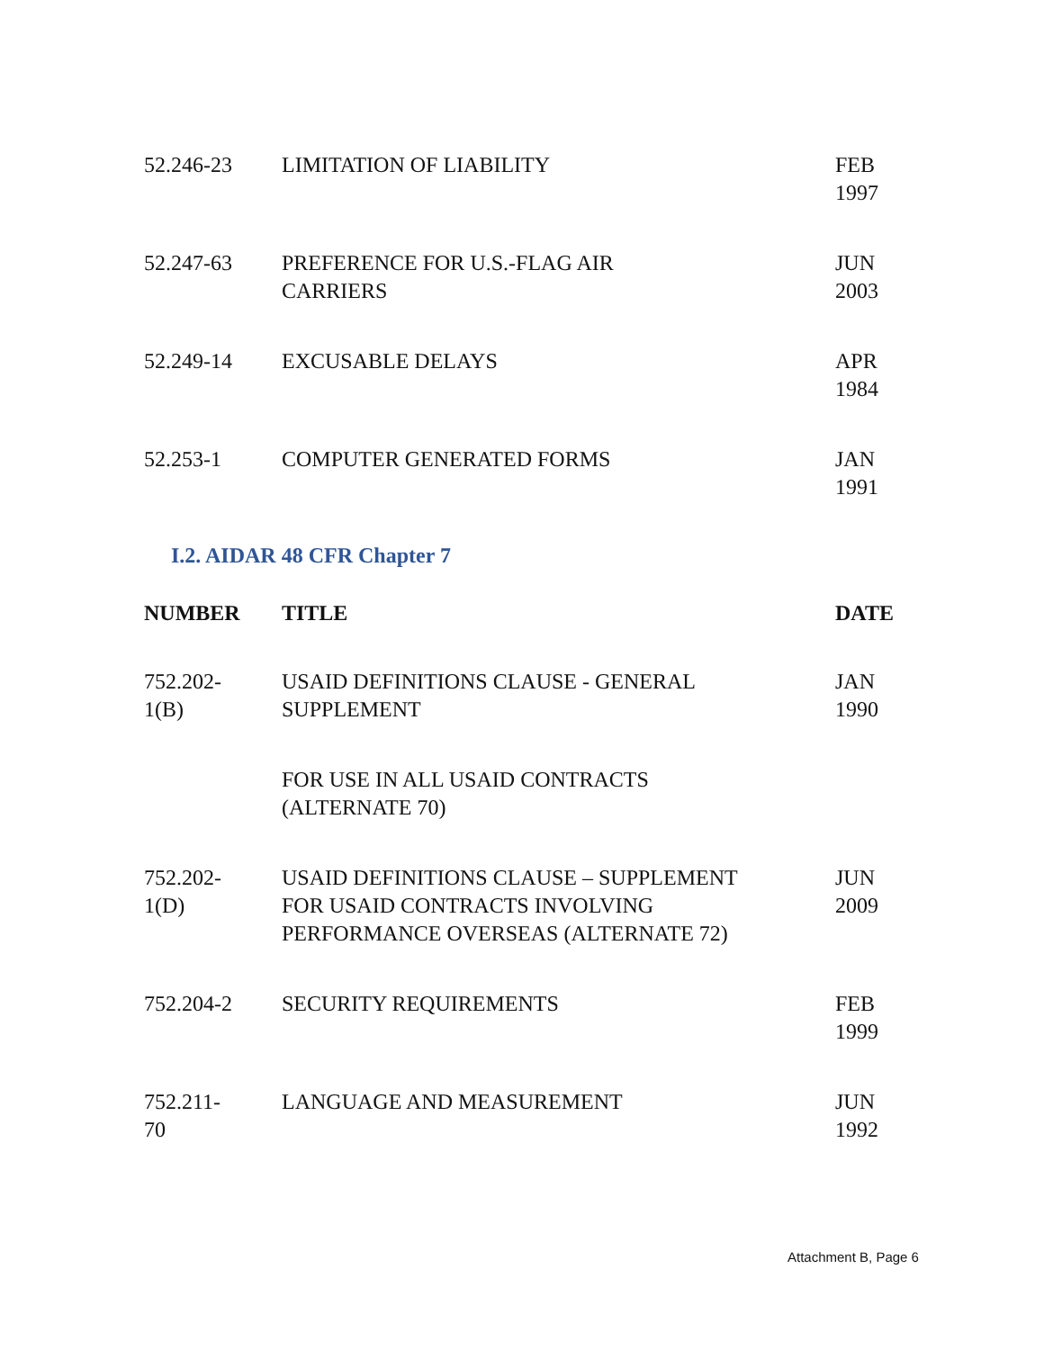| 52.246-23 | LIMITATION OF LIABILITY | FEB 1997 |
| 52.247-63 | PREFERENCE FOR U.S.-FLAG AIR CARRIERS | JUN 2003 |
| 52.249-14 | EXCUSABLE DELAYS | APR 1984 |
| 52.253-1 | COMPUTER GENERATED FORMS | JAN 1991 |
I.2. AIDAR 48 CFR Chapter 7
| NUMBER | TITLE | DATE |
| --- | --- | --- |
| 752.202- 1(B) | USAID DEFINITIONS CLAUSE - GENERAL SUPPLEMENT | JAN 1990 |
| | FOR USE IN ALL USAID CONTRACTS (ALTERNATE 70) | |
| 752.202- 1(D) | USAID DEFINITIONS CLAUSE – SUPPLEMENT FOR USAID CONTRACTS INVOLVING PERFORMANCE OVERSEAS (ALTERNATE 72) | JUN 2009 |
| 752.204-2 | SECURITY REQUIREMENTS | FEB 1999 |
| 752.211- 70 | LANGUAGE AND MEASUREMENT | JUN 1992 |
Attachment B, Page 6